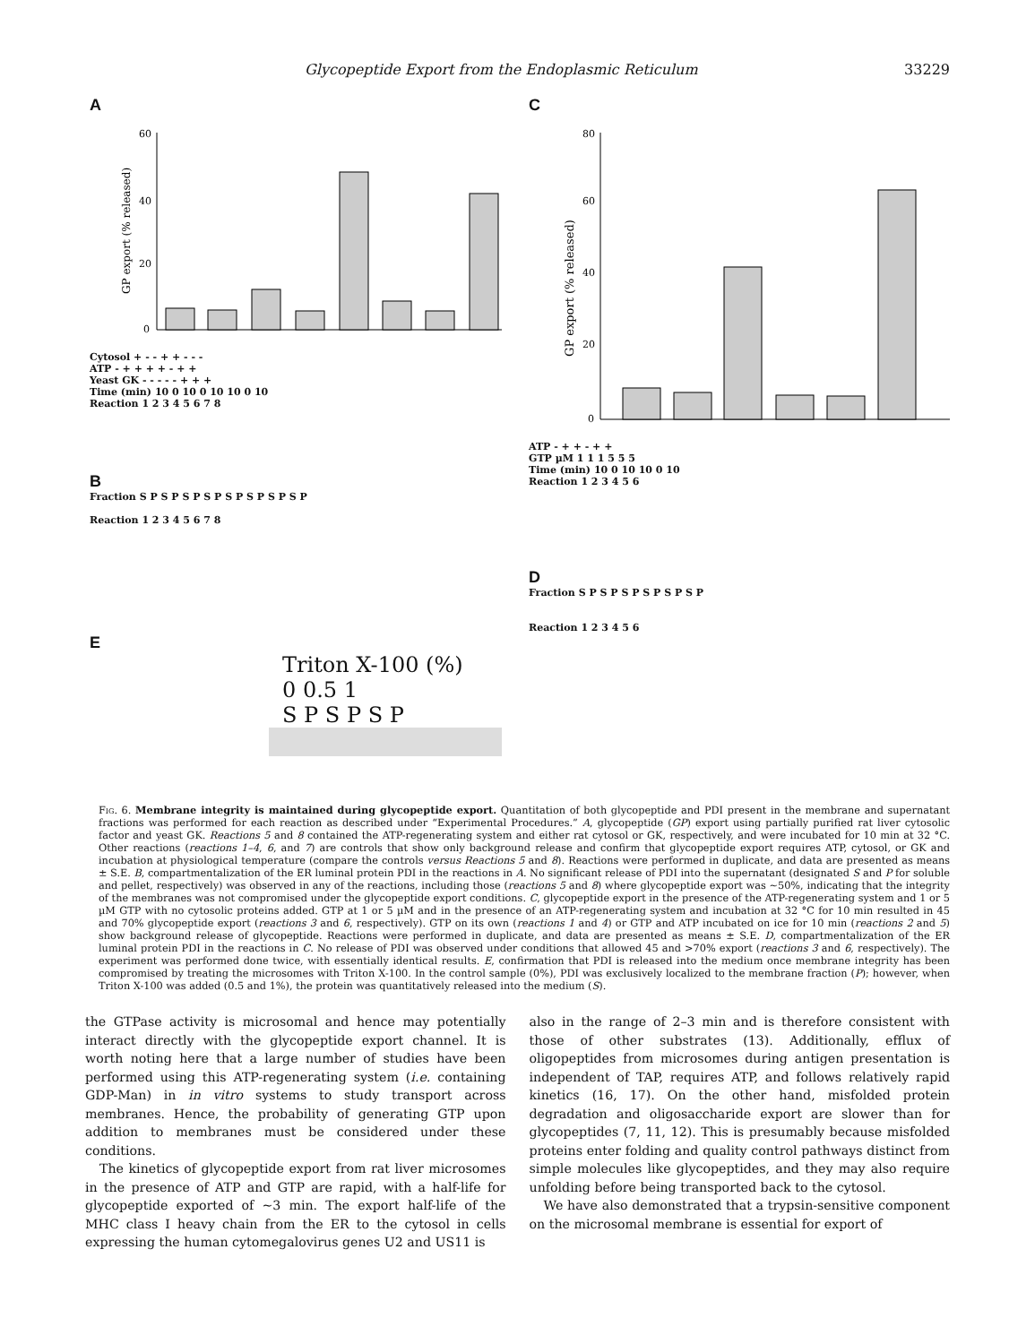Glycopeptide Export from the Endoplasmic Reticulum 33229
A
GP export (% released)
60
40
20
0
Cytosol + - - + + - - -
ATP - + + + + - + +
Yeast GK - - - - - + + +
Time (min) 10 0 10 0 10 10 0 10
Reaction 1 2 3 4 5 6 7 8
B
Fraction S P S P S P S P S P S P S P S P
Reaction 1 2 3 4 5 6 7 8
E
Triton X-100 (%)
0 0.5 1
S P S P S P
C
GP export (% released)
80
60
40
20
0
ATP - + + - + +
GTP µM 1 1 1 5 5 5
Time (min) 10 0 10 10 0 10
Reaction 1 2 3 4 5 6
D
Fraction S P S P S P S P S P S P
Reaction 1 2 3 4 5 6
Fig. 6. Membrane integrity is maintained during glycopeptide export. Quantitation of both glycopeptide and PDI present in the membrane and supernatant fractions was performed for each reaction as described under “Experimental Procedures.” A, glycopeptide (GP) export using partially purified rat liver cytosolic factor and yeast GK. Reactions 5 and 8 contained the ATP-regenerating system and either rat cytosol or GK, respectively, and were incubated for 10 min at 32 °C. Other reactions (reactions 1–4, 6, and 7) are controls that show only background release and confirm that glycopeptide export requires ATP, cytosol, or GK and incubation at physiological temperature (compare the controls versus Reactions 5 and 8). Reactions were performed in duplicate, and data are presented as means ± S.E. B, compartmentalization of the ER luminal protein PDI in the reactions in A. No significant release of PDI into the supernatant (designated S and P for soluble and pellet, respectively) was observed in any of the reactions, including those (reactions 5 and 8) where glycopeptide export was ~50%, indicating that the integrity of the membranes was not compromised under the glycopeptide export conditions. C, glycopeptide export in the presence of the ATP-regenerating system and 1 or 5 µM GTP with no cytosolic proteins added. GTP at 1 or 5 µM and in the presence of an ATP-regenerating system and incubation at 32 °C for 10 min resulted in 45 and 70% glycopeptide export (reactions 3 and 6, respectively). GTP on its own (reactions 1 and 4) or GTP and ATP incubated on ice for 10 min (reactions 2 and 5) show background release of glycopeptide. Reactions were performed in duplicate, and data are presented as means ± S.E. D, compartmentalization of the ER luminal protein PDI in the reactions in C. No release of PDI was observed under conditions that allowed 45 and >70% export (reactions 3 and 6, respectively). The experiment was performed done twice, with essentially identical results. E, confirmation that PDI is released into the medium once membrane integrity has been compromised by treating the microsomes with Triton X-100. In the control sample (0%), PDI was exclusively localized to the membrane fraction (P); however, when Triton X-100 was added (0.5 and 1%), the protein was quantitatively released into the medium (S).
the GTPase activity is microsomal and hence may potentially interact directly with the glycopeptide export channel. It is worth noting here that a large number of studies have been performed using this ATP-regenerating system (i.e. containing GDP-Man) in in vitro systems to study transport across membranes. Hence, the probability of generating GTP upon addition to membranes must be considered under these conditions.
The kinetics of glycopeptide export from rat liver microsomes in the presence of ATP and GTP are rapid, with a half-life for glycopeptide exported of ~3 min. The export half-life of the MHC class I heavy chain from the ER to the cytosol in cells expressing the human cytomegalovirus genes U2 and US11 is
also in the range of 2–3 min and is therefore consistent with those of other substrates (13). Additionally, efflux of oligopeptides from microsomes during antigen presentation is independent of TAP, requires ATP, and follows relatively rapid kinetics (16, 17). On the other hand, misfolded protein degradation and oligosaccharide export are slower than for glycopeptides (7, 11, 12). This is presumably because misfolded proteins enter folding and quality control pathways distinct from simple molecules like glycopeptides, and they may also require unfolding before being transported back to the cytosol.
We have also demonstrated that a trypsin-sensitive component on the microsomal membrane is essential for export of